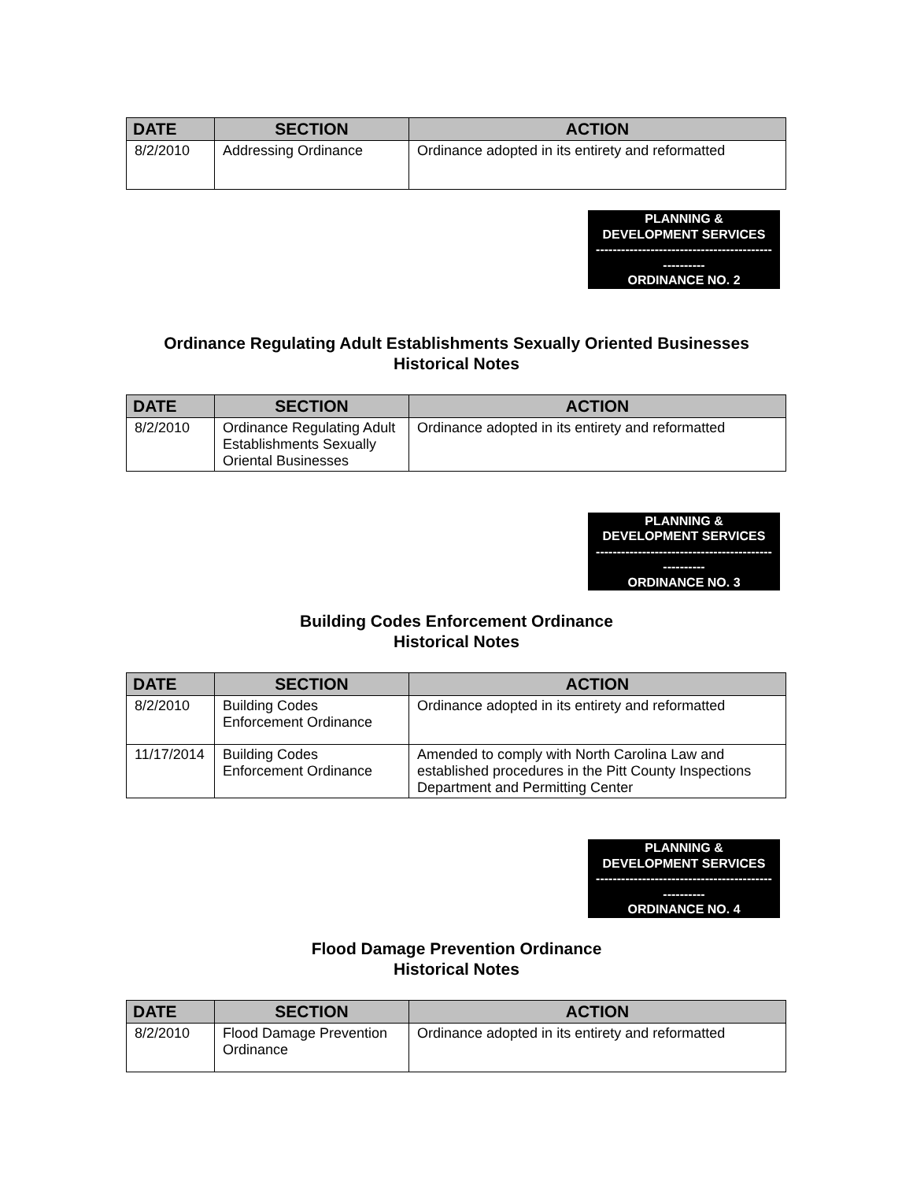| DATE | SECTION | ACTION |
| --- | --- | --- |
| 8/2/2010 | Addressing Ordinance | Ordinance adopted in its entirety and reformatted |
PLANNING &
DEVELOPMENT SERVICES
------------------------------------------
----------
ORDINANCE NO. 2
Ordinance Regulating Adult Establishments Sexually Oriented Businesses
Historical Notes
| DATE | SECTION | ACTION |
| --- | --- | --- |
| 8/2/2010 | Ordinance Regulating Adult Establishments Sexually Oriental Businesses | Ordinance adopted in its entirety and reformatted |
PLANNING &
DEVELOPMENT SERVICES
------------------------------------------
----------
ORDINANCE NO. 3
Building Codes Enforcement Ordinance
Historical Notes
| DATE | SECTION | ACTION |
| --- | --- | --- |
| 8/2/2010 | Building Codes Enforcement Ordinance | Ordinance adopted in its entirety and reformatted |
| 11/17/2014 | Building Codes Enforcement Ordinance | Amended to comply with North Carolina Law and established procedures in the Pitt County Inspections Department and Permitting Center |
PLANNING &
DEVELOPMENT SERVICES
------------------------------------------
----------
ORDINANCE NO. 4
Flood Damage Prevention Ordinance
Historical Notes
| DATE | SECTION | ACTION |
| --- | --- | --- |
| 8/2/2010 | Flood Damage Prevention Ordinance | Ordinance adopted in its entirety and reformatted |